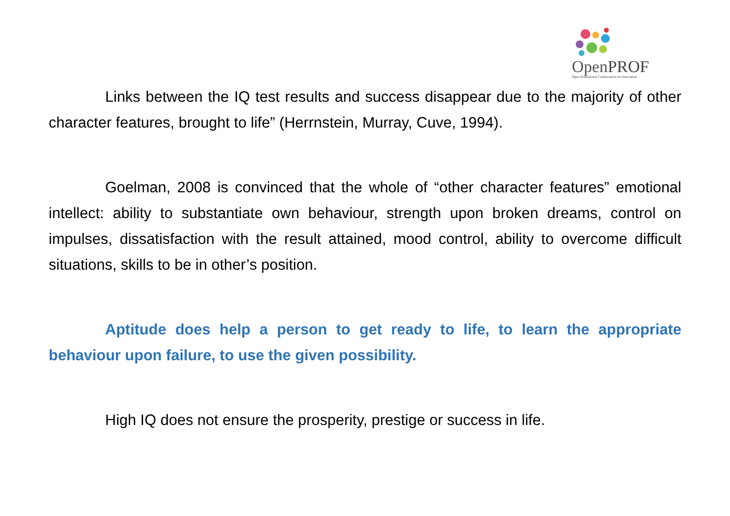OpenPROF
Open Professional Collaboration for Innovation
Links between the IQ test results and success disappear due to the majority of other character features, brought to life” (Herrnstein, Murray, Cuve, 1994).
Goelman, 2008 is convinced that the whole of “other character features” emotional intellect: ability to substantiate own behaviour, strength upon broken dreams, control on impulses, dissatisfaction with the result attained, mood control, ability to overcome difficult situations, skills to be in other’s position.
Aptitude does help a person to get ready to life, to learn the appropriate behaviour upon failure, to use the given possibility.
High IQ does not ensure the prosperity, prestige or success in life.